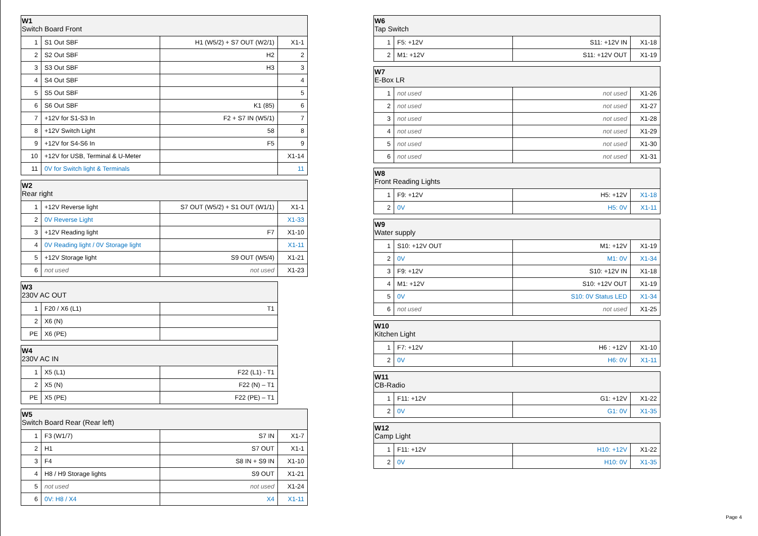| W1 Switch Board Front | | | |
| --- | --- | --- | --- |
| 1 | S1 Out SBF | H1 (W5/2) + S7 OUT (W2/1) | X1-1 |
| 2 | S2 Out SBF | H2 | 2 |
| 3 | S3 Out SBF | H3 | 3 |
| 4 | S4 Out SBF | | 4 |
| 5 | S5 Out SBF | | 5 |
| 6 | S6 Out SBF | K1 (85) | 6 |
| 7 | +12V for S1-S3 In | F2 + S7 IN (W5/1) | 7 |
| 8 | +12V Switch Light | 58 | 8 |
| 9 | +12V for S4-S6 In | F5 | 9 |
| 10 | +12V for USB, Terminal & U-Meter | | X1-14 |
| 11 | 0V for Switch light & Terminals | | 11 |
| W2 Rear right | | | |
| --- | --- | --- | --- |
| 1 | +12V Reverse light | S7 OUT (W5/2) + S1 OUT (W1/1) | X1-1 |
| 2 | 0V Reverse Light | | X1-33 |
| 3 | +12V Reading light | F7 | X1-10 |
| 4 | 0V Reading light / 0V Storage light | | X1-11 |
| 5 | +12V Storage light | S9 OUT (W5/4) | X1-21 |
| 6 | not used | not used | X1-23 |
| W3 230V AC OUT | | |
| --- | --- | --- |
| 1 | F20 / X6 (L1) | T1 |
| 2 | X6 (N) | |
| PE | X6 (PE) | |
| W4 230V AC IN | | |
| --- | --- | --- |
| 1 | X5 (L1) | F22 (L1) - T1 |
| 2 | X5 (N) | F22 (N) – T1 |
| PE | X5 (PE) | F22 (PE) – T1 |
| W5 Switch Board Rear (Rear left) | | | |
| --- | --- | --- | --- |
| 1 | F3 (W1/7) | S7 IN | X1-7 |
| 2 | H1 | S7 OUT | X1-1 |
| 3 | F4 | S8 IN + S9 IN | X1-10 |
| 4 | H8 / H9 Storage lights | S9 OUT | X1-21 |
| 5 | not used | not used | X1-24 |
| 6 | 0V: H8 / X4 | X4 | X1-11 |
| W6 Tap Switch | | | |
| --- | --- | --- | --- |
| 1 | F5: +12V | S11: +12V IN | X1-18 |
| 2 | M1: +12V | S11: +12V OUT | X1-19 |
| W7 E-Box LR | | | |
| --- | --- | --- | --- |
| 1 | not used | not used | X1-26 |
| 2 | not used | not used | X1-27 |
| 3 | not used | not used | X1-28 |
| 4 | not used | not used | X1-29 |
| 5 | not used | not used | X1-30 |
| 6 | not used | not used | X1-31 |
| W8 Front Reading Lights | | | |
| --- | --- | --- | --- |
| 1 | F9: +12V | H5: +12V | X1-18 |
| 2 | 0V | H5: 0V | X1-11 |
| W9 Water supply | | | |
| --- | --- | --- | --- |
| 1 | S10: +12V OUT | M1: +12V | X1-19 |
| 2 | 0V | M1: 0V | X1-34 |
| 3 | F9: +12V | S10: +12V IN | X1-18 |
| 4 | M1: +12V | S10: +12V OUT | X1-19 |
| 5 | 0V | S10: 0V Status LED | X1-34 |
| 6 | not used | not used | X1-25 |
| W10 Kitchen Light | | | |
| --- | --- | --- | --- |
| 1 | F7: +12V | H6 : +12V | X1-10 |
| 2 | 0V | H6: 0V | X1-11 |
| W11 CB-Radio | | | |
| --- | --- | --- | --- |
| 1 | F11: +12V | G1: +12V | X1-22 |
| 2 | 0V | G1: 0V | X1-35 |
| W12 Camp Light | | | |
| --- | --- | --- | --- |
| 1 | F11: +12V | H10: +12V | X1-22 |
| 2 | 0V | H10: 0V | X1-35 |
Page 4